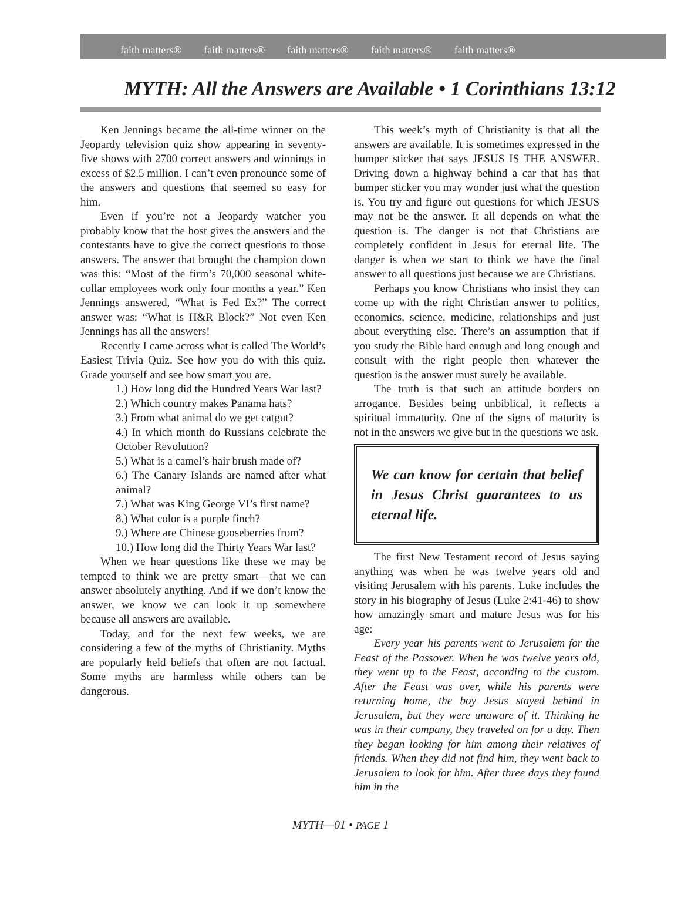faith matters® faith matters® faith matters® faith matters® faith matters®
MYTH: All the Answers are Available • 1 Corinthians 13:12
Ken Jennings became the all-time winner on the Jeopardy television quiz show appearing in seventy-five shows with 2700 correct answers and winnings in excess of $2.5 million. I can’t even pronounce some of the answers and questions that seemed so easy for him.
Even if you’re not a Jeopardy watcher you probably know that the host gives the answers and the contestants have to give the correct questions to those answers. The answer that brought the champion down was this: “Most of the firm’s 70,000 seasonal white-collar employees work only four months a year.” Ken Jennings answered, “What is Fed Ex?” The correct answer was: “What is H&R Block?” Not even Ken Jennings has all the answers!
Recently I came across what is called The World’s Easiest Trivia Quiz. See how you do with this quiz. Grade yourself and see how smart you are.
1.) How long did the Hundred Years War last?
2.) Which country makes Panama hats?
3.) From what animal do we get catgut?
4.) In which month do Russians celebrate the October Revolution?
5.) What is a camel’s hair brush made of?
6.) The Canary Islands are named after what animal?
7.) What was King George VI’s first name?
8.) What color is a purple finch?
9.) Where are Chinese gooseberries from?
10.) How long did the Thirty Years War last?
When we hear questions like these we may be tempted to think we are pretty smart—that we can answer absolutely anything. And if we don’t know the answer, we know we can look it up somewhere because all answers are available.
Today, and for the next few weeks, we are considering a few of the myths of Christianity. Myths are popularly held beliefs that often are not factual. Some myths are harmless while others can be dangerous.
This week’s myth of Christianity is that all the answers are available. It is sometimes expressed in the bumper sticker that says JESUS IS THE ANSWER. Driving down a highway behind a car that has that bumper sticker you may wonder just what the question is. You try and figure out questions for which JESUS may not be the answer. It all depends on what the question is. The danger is not that Christians are completely confident in Jesus for eternal life. The danger is when we start to think we have the final answer to all questions just because we are Christians.
Perhaps you know Christians who insist they can come up with the right Christian answer to politics, economics, science, medicine, relationships and just about everything else. There’s an assumption that if you study the Bible hard enough and long enough and consult with the right people then whatever the question is the answer must surely be available.
The truth is that such an attitude borders on arrogance. Besides being unbiblical, it reflects a spiritual immaturity. One of the signs of maturity is not in the answers we give but in the questions we ask.
We can know for certain that belief in Jesus Christ guarantees to us eternal life.
The first New Testament record of Jesus saying anything was when he was twelve years old and visiting Jerusalem with his parents. Luke includes the story in his biography of Jesus (Luke 2:41-46) to show how amazingly smart and mature Jesus was for his age:
Every year his parents went to Jerusalem for the Feast of the Passover. When he was twelve years old, they went up to the Feast, according to the custom. After the Feast was over, while his parents were returning home, the boy Jesus stayed behind in Jerusalem, but they were unaware of it. Thinking he was in their company, they traveled on for a day. Then they began looking for him among their relatives of friends. When they did not find him, they went back to Jerusalem to look for him. After three days they found him in the
MYTH—01 • PAGE 1